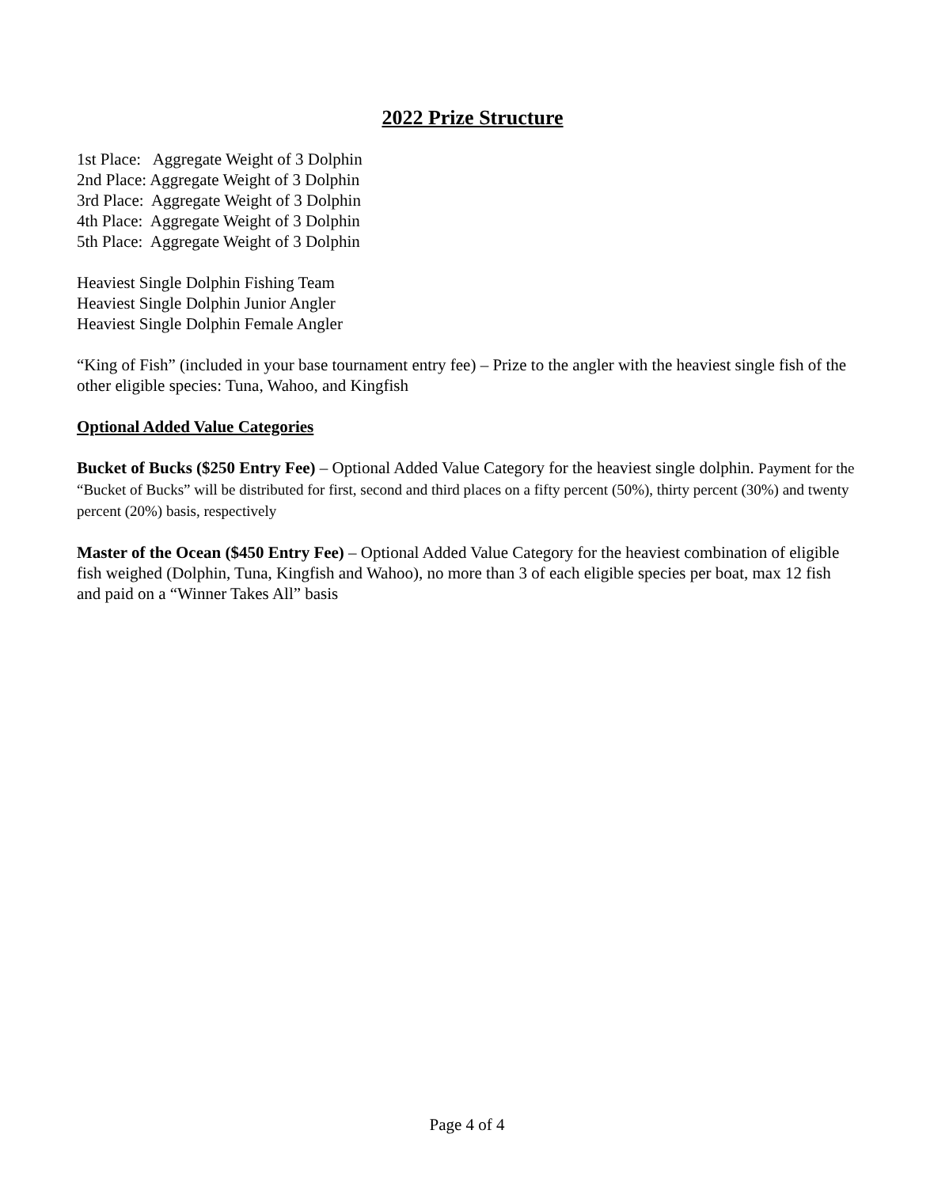2022 Prize Structure
1st Place: Aggregate Weight of 3 Dolphin
2nd Place: Aggregate Weight of 3 Dolphin
3rd Place: Aggregate Weight of 3 Dolphin
4th Place: Aggregate Weight of 3 Dolphin
5th Place: Aggregate Weight of 3 Dolphin
Heaviest Single Dolphin Fishing Team
Heaviest Single Dolphin Junior Angler
Heaviest Single Dolphin Female Angler
“King of Fish” (included in your base tournament entry fee) – Prize to the angler with the heaviest single fish of the other eligible species: Tuna, Wahoo, and Kingfish
Optional Added Value Categories
Bucket of Bucks ($250 Entry Fee) – Optional Added Value Category for the heaviest single dolphin. Payment for the “Bucket of Bucks” will be distributed for first, second and third places on a fifty percent (50%), thirty percent (30%) and twenty percent (20%) basis, respectively
Master of the Ocean ($450 Entry Fee) – Optional Added Value Category for the heaviest combination of eligible fish weighed (Dolphin, Tuna, Kingfish and Wahoo), no more than 3 of each eligible species per boat, max 12 fish and paid on a “Winner Takes All” basis
Page 4 of 4